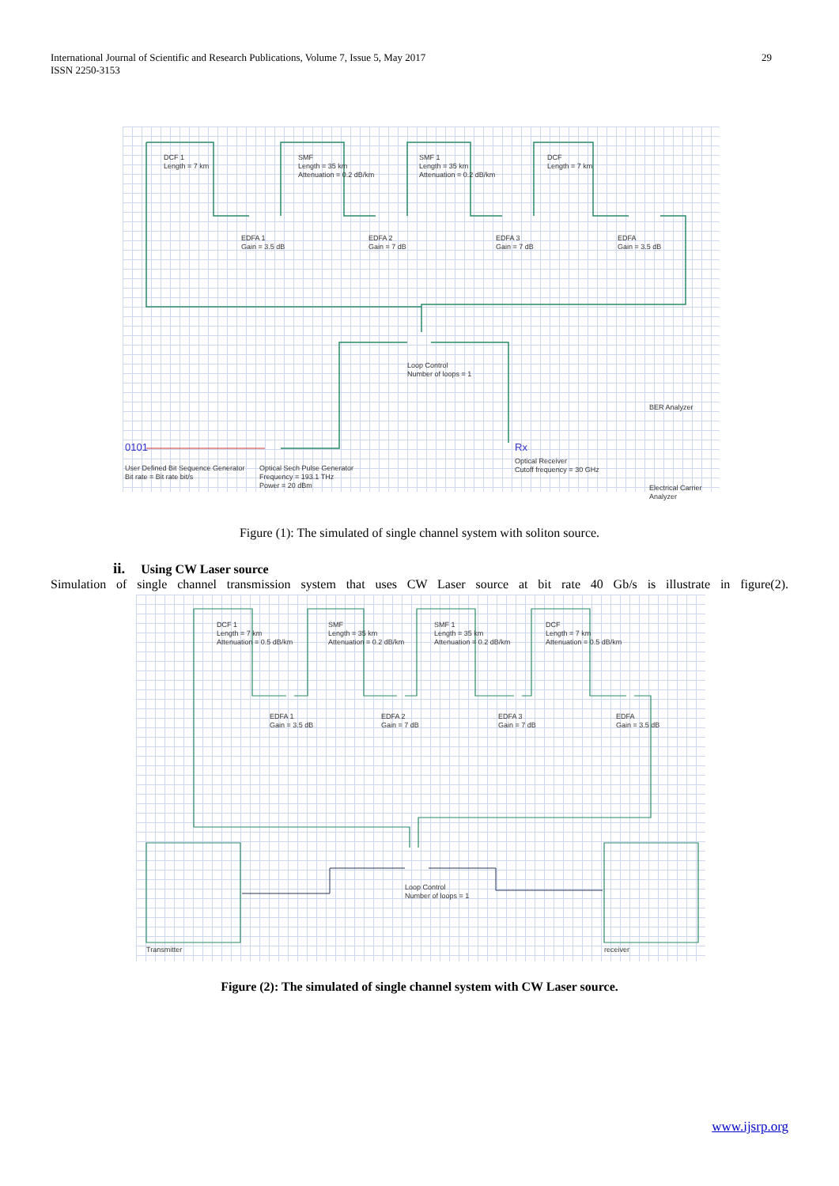International Journal of Scientific and Research Publications, Volume 7, Issue 5, May 2017
ISSN 2250-3153
29
DCF 1
Length = 7 km
SMF
Length = 35 km
Attenuation = 0.2 dB/km
SMF 1
Length = 35 km
Attenuation = 0.2 dB/km
DCF
Length = 7 km
EDFA 1
Gain = 3.5 dB
EDFA 2
Gain = 7 dB
EDFA 3
Gain = 7 dB
EDFA
Gain = 3.5 dB
Loop Control
Number of loops = 1
BER Analyzer
0101 Rx
User Defined Bit Sequence Generator
Bit rate = Bit rate bit/s
Optical Sech Pulse Generator
Frequency = 193.1 THz
Power = 20 dBm
Optical Receiver
Cutoff frequency = 30 GHz
Electrical Carrier Analyzer
Figure (1): The simulated of single channel system with soliton source.
ii. Using CW Laser source
Simulation of single channel transmission system that uses CW Laser source at bit rate 40 Gb/s is illustrate in figure(2).
DCF 1
Length = 7 km
Attenuation = 0.5 dB/km
SMF
Length = 35 km
Attenuation = 0.2 dB/km
SMF 1
Length = 35 km
Attenuation = 0.2 dB/km
DCF
Length = 7 km
Attenuation = 0.5 dB/km
EDFA 1
Gain = 3.5 dB
EDFA 2
Gain = 7 dB
EDFA 3
Gain = 7 dB
EDFA
Gain = 3.5 dB
Loop Control
Number of loops = 1
Transmitter receiver
Figure (2): The simulated of single channel system with CW Laser source.
www.ijsrp.org